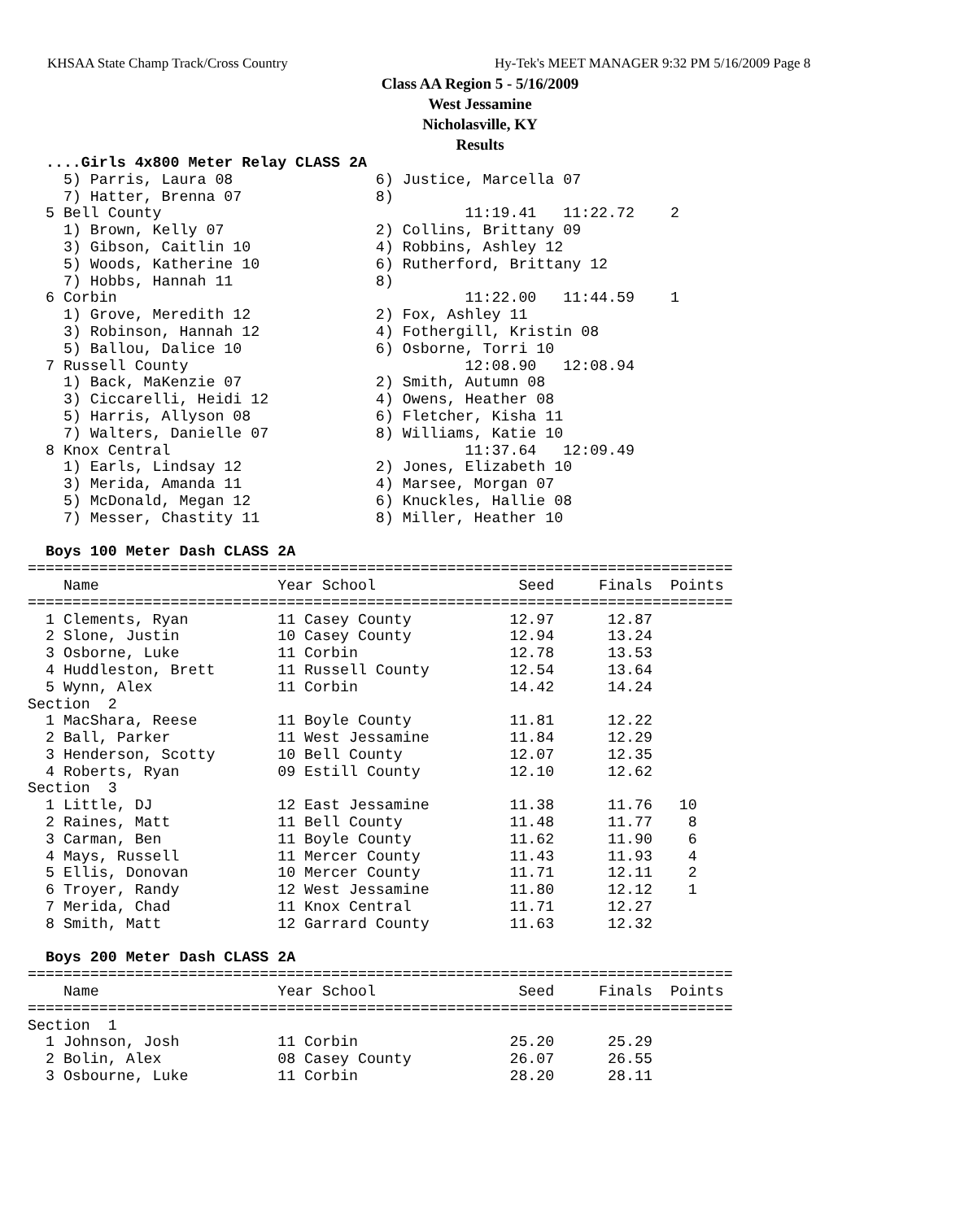KHSAA State Champ Track/Cross Country
Hy-Tek's MEET MANAGER 9:32 PM 5/16/2009 Page 8
Class AA Region 5 - 5/16/2009
West Jessamine
Nicholasville, KY
Results
  ....Girls 4x800 Meter Relay CLASS 2A
    5) Parris, Laura 08                6) Justice, Marcella 07
    7) Hatter, Brenna 07               8)
  5 Bell County                                  11:19.41   11:22.72    2
    1) Brown, Kelly 07                 2) Collins, Brittany 09
    3) Gibson, Caitlin 10              4) Robbins, Ashley 12
    5) Woods, Katherine 10             6) Rutherford, Brittany 12
    7) Hobbs, Hannah 11                8)
  6 Corbin                                       11:22.00   11:44.59    1
    1) Grove, Meredith 12              2) Fox, Ashley 11
    3) Robinson, Hannah 12             4) Fothergill, Kristin 08
    5) Ballou, Dalice 10               6) Osborne, Torri 10
  7 Russell County                               12:08.90   12:08.94
    1) Back, MaKenzie 07               2) Smith, Autumn 08
    3) Ciccarelli, Heidi 12            4) Owens, Heather 08
    5) Harris, Allyson 08              6) Fletcher, Kisha 11
    7) Walters, Danielle 07            8) Williams, Katie 10
  8 Knox Central                                 11:37.64   12:09.49
    1) Earls, Lindsay 12               2) Jones, Elizabeth 10
    3) Merida, Amanda 11               4) Marsee, Morgan 07
    5) McDonald, Megan 12              6) Knuckles, Hallie 08
    7) Messer, Chastity 11             8) Miller, Heather 10
 
  Boys 100 Meter Dash CLASS 2A
===============================================================================
    Name                    Year School                Seed     Finals  Points
===============================================================================
  1 Clements, Ryan          11 Casey County           12.97      12.87
  2 Slone, Justin           10 Casey County           12.94      13.24
  3 Osborne, Luke           11 Corbin                 12.78      13.53
  4 Huddleston, Brett       11 Russell County         12.54      13.64
  5 Wynn, Alex              11 Corbin                 14.42      14.24
Section  2
  1 MacShara, Reese         11 Boyle County           11.81      12.22
  2 Ball, Parker            11 West Jessamine         11.84      12.29
  3 Henderson, Scotty       10 Bell County            12.07      12.35
  4 Roberts, Ryan           09 Estill County          12.10      12.62
Section  3
  1 Little, DJ              12 East Jessamine         11.38      11.76   10
  2 Raines, Matt            11 Bell County            11.48      11.77    8
  3 Carman, Ben             11 Boyle County           11.62      11.90    6
  4 Mays, Russell           11 Mercer County          11.43      11.93    4
  5 Ellis, Donovan          10 Mercer County          11.71      12.11    2
  6 Troyer, Randy           12 West Jessamine         11.80      12.12    1
  7 Merida, Chad            11 Knox Central           11.71      12.27
  8 Smith, Matt             12 Garrard County         11.63      12.32
 
  Boys 200 Meter Dash CLASS 2A
===============================================================================
    Name                    Year School                Seed     Finals  Points
===============================================================================
Section  1
  1 Johnson, Josh           11 Corbin                 25.20      25.29
  2 Bolin, Alex             08 Casey County           26.07      26.55
  3 Osbourne, Luke          11 Corbin                 28.20      28.11